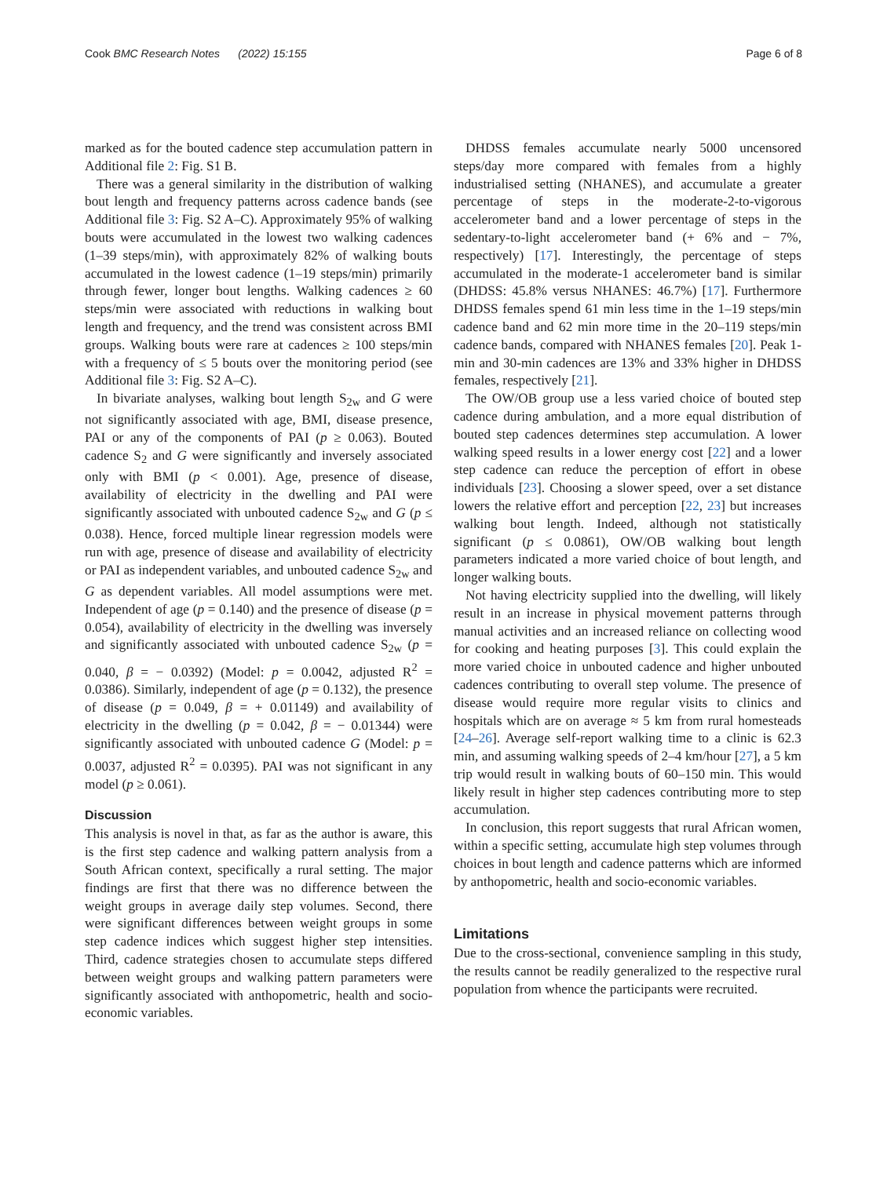Cook BMC Research Notes (2022) 15:155 Page 6 of 8
marked as for the bouted cadence step accumulation pattern in Additional file 2: Fig. S1 B.
There was a general similarity in the distribution of walking bout length and frequency patterns across cadence bands (see Additional file 3: Fig. S2 A–C). Approximately 95% of walking bouts were accumulated in the lowest two walking cadences (1–39 steps/min), with approximately 82% of walking bouts accumulated in the lowest cadence (1–19 steps/min) primarily through fewer, longer bout lengths. Walking cadences ≥ 60 steps/min were associated with reductions in walking bout length and frequency, and the trend was consistent across BMI groups. Walking bouts were rare at cadences ≥ 100 steps/min with a frequency of ≤ 5 bouts over the monitoring period (see Additional file 3: Fig. S2 A–C).
In bivariate analyses, walking bout length S<sub>2w</sub> and G were not significantly associated with age, BMI, disease presence, PAI or any of the components of PAI (p ≥ 0.063). Bouted cadence S<sub>2</sub> and G were significantly and inversely associated only with BMI (p < 0.001). Age, presence of disease, availability of electricity in the dwelling and PAI were significantly associated with unbouted cadence S<sub>2w</sub> and G (p ≤ 0.038). Hence, forced multiple linear regression models were run with age, presence of disease and availability of electricity or PAI as independent variables, and unbouted cadence S<sub>2w</sub> and G as dependent variables. All model assumptions were met. Independent of age (p = 0.140) and the presence of disease (p = 0.054), availability of electricity in the dwelling was inversely and significantly associated with unbouted cadence S<sub>2w</sub> (p = 0.040, β = − 0.0392) (Model: p = 0.0042, adjusted R<sup>2</sup> = 0.0386). Similarly, independent of age (p = 0.132), the presence of disease (p = 0.049, β = + 0.01149) and availability of electricity in the dwelling (p = 0.042, β = − 0.01344) were significantly associated with unbouted cadence G (Model: p = 0.0037, adjusted R<sup>2</sup> = 0.0395). PAI was not significant in any model (p ≥ 0.061).
Discussion
This analysis is novel in that, as far as the author is aware, this is the first step cadence and walking pattern analysis from a South African context, specifically a rural setting. The major findings are first that there was no difference between the weight groups in average daily step volumes. Second, there were significant differences between weight groups in some step cadence indices which suggest higher step intensities. Third, cadence strategies chosen to accumulate steps differed between weight groups and walking pattern parameters were significantly associated with anthopometric, health and socio-economic variables.
DHDSS females accumulate nearly 5000 uncensored steps/day more compared with females from a highly industrialised setting (NHANES), and accumulate a greater percentage of steps in the moderate-2-to-vigorous accelerometer band and a lower percentage of steps in the sedentary-to-light accelerometer band (+ 6% and − 7%, respectively) [17]. Interestingly, the percentage of steps accumulated in the moderate-1 accelerometer band is similar (DHDSS: 45.8% versus NHANES: 46.7%) [17]. Furthermore DHDSS females spend 61 min less time in the 1–19 steps/min cadence band and 62 min more time in the 20–119 steps/min cadence bands, compared with NHANES females [20]. Peak 1-min and 30-min cadences are 13% and 33% higher in DHDSS females, respectively [21].
The OW/OB group use a less varied choice of bouted step cadence during ambulation, and a more equal distribution of bouted step cadences determines step accumulation. A lower walking speed results in a lower energy cost [22] and a lower step cadence can reduce the perception of effort in obese individuals [23]. Choosing a slower speed, over a set distance lowers the relative effort and perception [22, 23] but increases walking bout length. Indeed, although not statistically significant (p ≤ 0.0861), OW/OB walking bout length parameters indicated a more varied choice of bout length, and longer walking bouts.
Not having electricity supplied into the dwelling, will likely result in an increase in physical movement patterns through manual activities and an increased reliance on collecting wood for cooking and heating purposes [3]. This could explain the more varied choice in unbouted cadence and higher unbouted cadences contributing to overall step volume. The presence of disease would require more regular visits to clinics and hospitals which are on average ≈ 5 km from rural homesteads [24–26]. Average self-report walking time to a clinic is 62.3 min, and assuming walking speeds of 2–4 km/hour [27], a 5 km trip would result in walking bouts of 60–150 min. This would likely result in higher step cadences contributing more to step accumulation.
In conclusion, this report suggests that rural African women, within a specific setting, accumulate high step volumes through choices in bout length and cadence patterns which are informed by anthopometric, health and socio-economic variables.
Limitations
Due to the cross-sectional, convenience sampling in this study, the results cannot be readily generalized to the respective rural population from whence the participants were recruited.